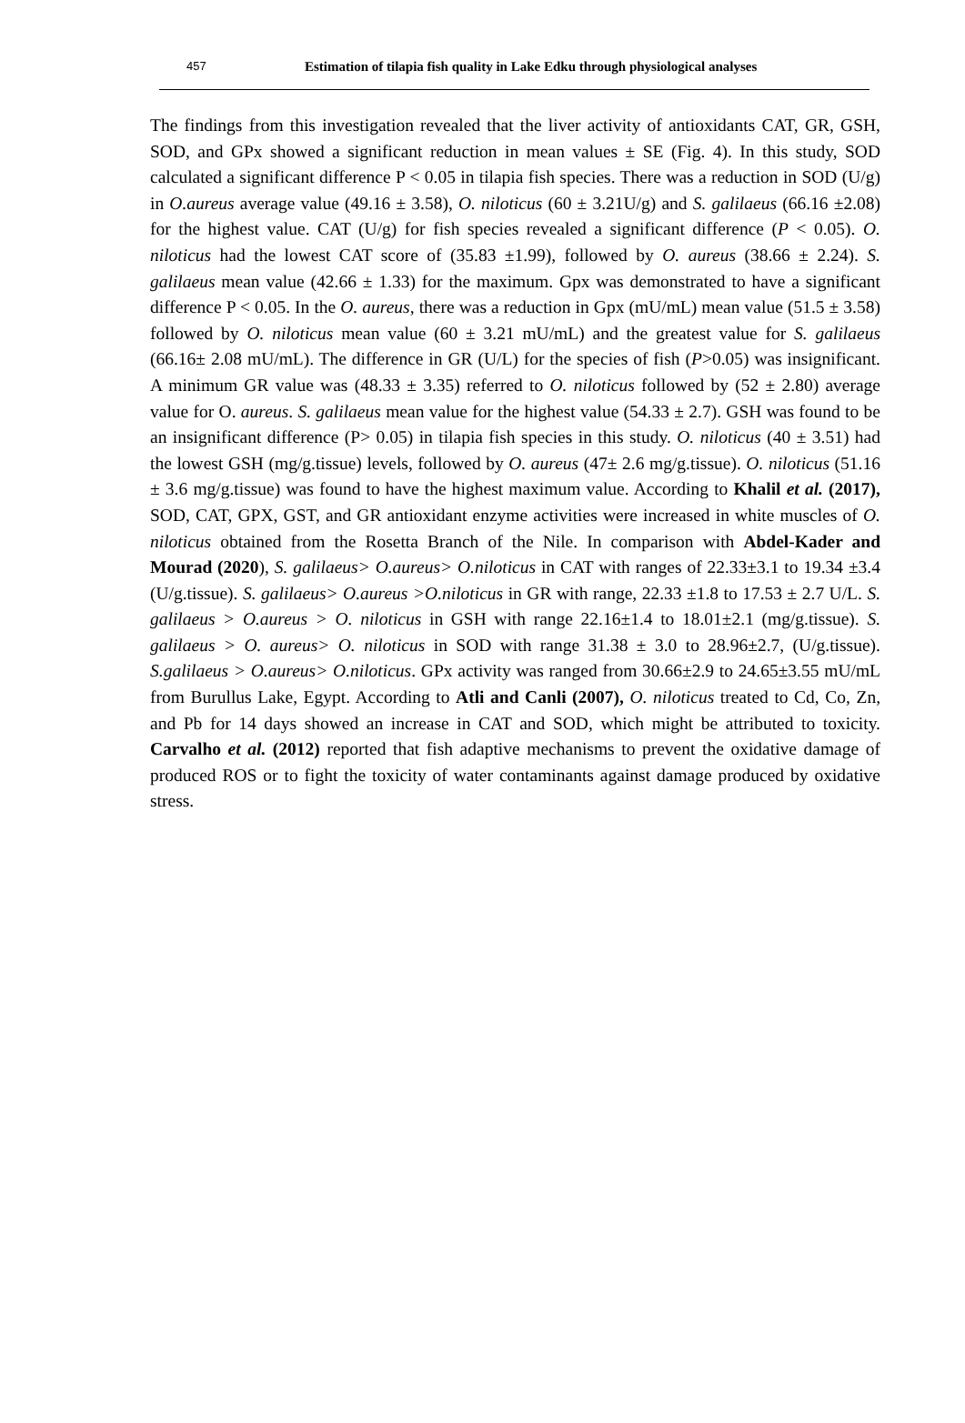457 Estimation of tilapia fish quality in Lake Edku through physiological analyses
The findings from this investigation revealed that the liver activity of antioxidants CAT, GR, GSH, SOD, and GPx showed a significant reduction in mean values ± SE (Fig. 4). In this study, SOD calculated a significant difference P < 0.05 in tilapia fish species. There was a reduction in SOD (U/g) in O.aureus average value (49.16 ± 3.58), O. niloticus (60 ± 3.21U/g) and S. galilaeus (66.16 ±2.08) for the highest value. CAT (U/g) for fish species revealed a significant difference (P < 0.05). O. niloticus had the lowest CAT score of (35.83 ±1.99), followed by O. aureus (38.66 ± 2.24). S. galilaeus mean value (42.66 ± 1.33) for the maximum. Gpx was demonstrated to have a significant difference P < 0.05. In the O. aureus, there was a reduction in Gpx (mU/mL) mean value (51.5 ± 3.58) followed by O. niloticus mean value (60 ± 3.21 mU/mL) and the greatest value for S. galilaeus (66.16± 2.08 mU/mL). The difference in GR (U/L) for the species of fish (P>0.05) was insignificant. A minimum GR value was (48.33 ± 3.35) referred to O. niloticus followed by (52 ± 2.80) average value for O. aureus. S. galilaeus mean value for the highest value (54.33 ± 2.7). GSH was found to be an insignificant difference (P> 0.05) in tilapia fish species in this study. O. niloticus (40 ± 3.51) had the lowest GSH (mg/g.tissue) levels, followed by O. aureus (47± 2.6 mg/g.tissue). O. niloticus (51.16 ± 3.6 mg/g.tissue) was found to have the highest maximum value. According to Khalil et al. (2017), SOD, CAT, GPX, GST, and GR antioxidant enzyme activities were increased in white muscles of O. niloticus obtained from the Rosetta Branch of the Nile. In comparison with Abdel-Kader and Mourad (2020), S. galilaeus> O.aureus> O.niloticus in CAT with ranges of 22.33±3.1 to 19.34 ±3.4 (U/g.tissue). S. galilaeus> O.aureus >O.niloticus in GR with range, 22.33 ±1.8 to 17.53 ± 2.7 U/L. S. galilaeus > O.aureus > O. niloticus in GSH with range 22.16±1.4 to 18.01±2.1 (mg/g.tissue). S. galilaeus > O. aureus> O. niloticus in SOD with range 31.38 ± 3.0 to 28.96±2.7, (U/g.tissue). S.galilaeus > O.aureus> O.niloticus. GPx activity was ranged from 30.66±2.9 to 24.65±3.55 mU/mL from Burullus Lake, Egypt. According to Atli and Canli (2007), O. niloticus treated to Cd, Co, Zn, and Pb for 14 days showed an increase in CAT and SOD, which might be attributed to toxicity. Carvalho et al. (2012) reported that fish adaptive mechanisms to prevent the oxidative damage of produced ROS or to fight the toxicity of water contaminants against damage produced by oxidative stress.